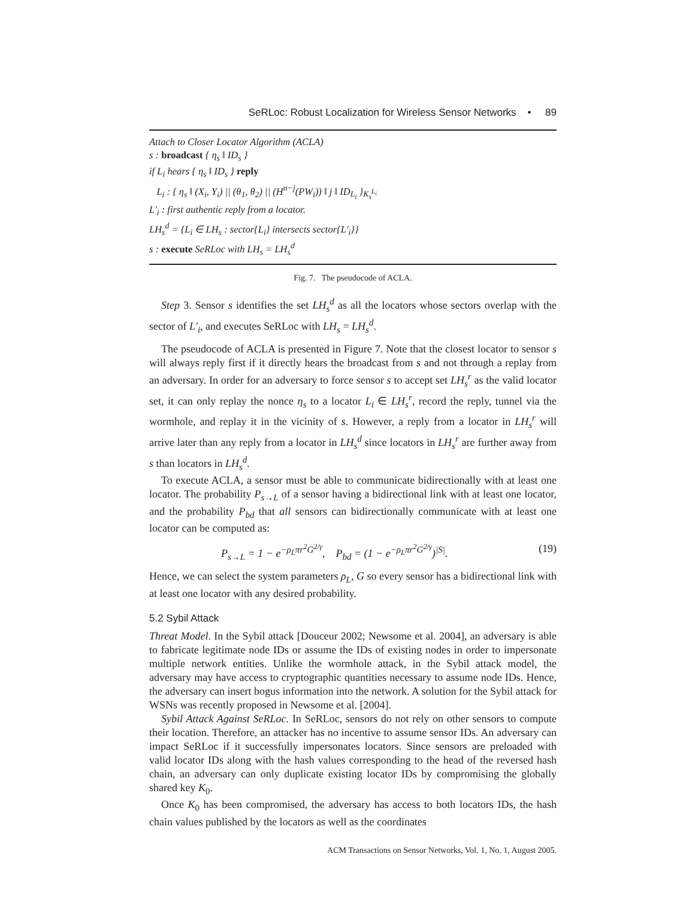SeRLoc: Robust Localization for Wireless Sensor Networks • 89
Attach to Closer Locator Algorithm (ACLA)
s : broadcast { η<sub>s</sub> ‖ ID<sub>s</sub> }
if L<sub>i</sub> hears { η<sub>s</sub> ‖ ID<sub>s</sub> } reply
L<sub>i</sub> : { η<sub>s</sub> ‖ (X<sub>i</sub>, Y<sub>i</sub>) || (θ<sub>1</sub>, θ<sub>2</sub>) || (H<sup>n−j</sup>(PW<sub>i</sub>)) ‖ j ‖ ID<sub>L<sub>i</sub></sub> }<sub>K<sub>s</sub><sup>L<sub>i</sub></sup></sub>
L′<sub>i</sub> : first authentic reply from a locator.
LH<sub>s</sub><sup>d</sup> = {L<sub>i</sub> ∈ LH<sub>s</sub> : sector{L<sub>i</sub>} intersects sector{L′<sub>i</sub>}}
s : execute SeRLoc with LH<sub>s</sub> = LH<sub>s</sub><sup>d</sup>
Fig. 7. The pseudocode of ACLA.
Step 3. Sensor s identifies the set LH<sub>s</sub><sup>d</sup> as all the locators whose sectors overlap with the sector of L′<sub>i</sub>, and executes SeRLoc with LH<sub>s</sub> = LH<sub>s</sub><sup>d</sup>.
The pseudocode of ACLA is presented in Figure 7. Note that the closest locator to sensor s will always reply first if it directly hears the broadcast from s and not through a replay from an adversary. In order for an adversary to force sensor s to accept set LH<sub>s</sub><sup>r</sup> as the valid locator set, it can only replay the nonce η<sub>s</sub> to a locator L<sub>i</sub> ∈ LH<sub>s</sub><sup>r</sup>, record the reply, tunnel via the wormhole, and replay it in the vicinity of s. However, a reply from a locator in LH<sub>s</sub><sup>r</sup> will arrive later than any reply from a locator in LH<sub>s</sub><sup>d</sup> since locators in LH<sub>s</sub><sup>r</sup> are further away from s than locators in LH<sub>s</sub><sup>d</sup>.
To execute ACLA, a sensor must be able to communicate bidirectionally with at least one locator. The probability P<sub>s→L</sub> of a sensor having a bidirectional link with at least one locator, and the probability P<sub>bd</sub> that all sensors can bidirectionally communicate with at least one locator can be computed as:
P<sub>s→L</sub> = 1 − e<sup>−ρ<sub>L</sub>πr<sup>2</sup>G<sup>2/γ</sup></sup>, P<sub>bd</sub> = (1 − e<sup>−ρ<sub>L</sub>πr<sup>2</sup>G<sup>2/γ</sup></sup>)<sup>|S|</sup>. (19)
Hence, we can select the system parameters ρ<sub>L</sub>, G so every sensor has a bidirectional link with at least one locator with any desired probability.
5.2 Sybil Attack
Threat Model. In the Sybil attack [Douceur 2002; Newsome et al. 2004], an adversary is able to fabricate legitimate node IDs or assume the IDs of existing nodes in order to impersonate multiple network entities. Unlike the wormhole attack, in the Sybil attack model, the adversary may have access to cryptographic quantities necessary to assume node IDs. Hence, the adversary can insert bogus information into the network. A solution for the Sybil attack for WSNs was recently proposed in Newsome et al. [2004].
Sybil Attack Against SeRLoc. In SeRLoc, sensors do not rely on other sensors to compute their location. Therefore, an attacker has no incentive to assume sensor IDs. An adversary can impact SeRLoc if it successfully impersonates locators. Since sensors are preloaded with valid locator IDs along with the hash values corresponding to the head of the reversed hash chain, an adversary can only duplicate existing locator IDs by compromising the globally shared key K<sub>0</sub>.
Once K<sub>0</sub> has been compromised, the adversary has access to both locators IDs, the hash chain values published by the locators as well as the coordinates
ACM Transactions on Sensor Networks, Vol. 1, No. 1, August 2005.